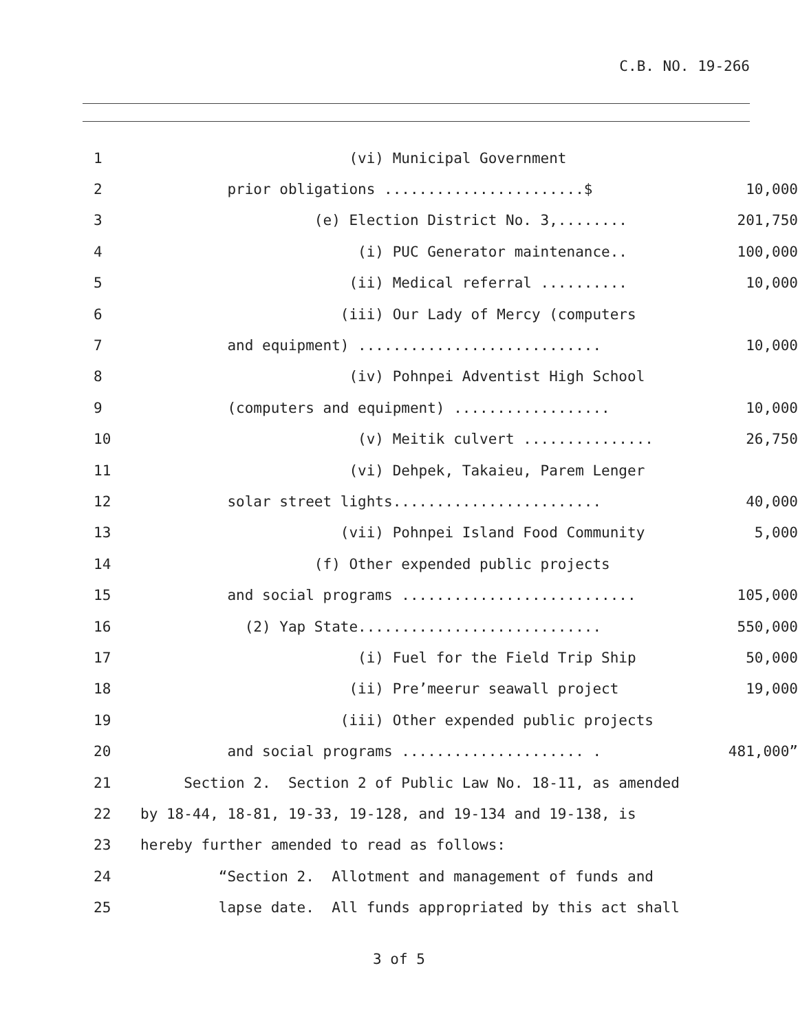C.B. NO. 19-266
| 1 | (vi) Municipal Government | |
| 2 | prior obligations .......................$ | 10,000 |
| 3 | (e) Election District No. 3,........ | 201,750 |
| 4 | (i) PUC Generator maintenance.. | 100,000 |
| 5 | (ii) Medical referral .......... | 10,000 |
| 6 | (iii) Our Lady of Mercy (computers | |
| 7 | and equipment) ............................ | 10,000 |
| 8 | (iv) Pohnpei Adventist High School | |
| 9 | (computers and equipment) .................. | 10,000 |
| 10 | (v) Meitik culvert ............... | 26,750 |
| 11 | (vi) Dehpek, Takaieu, Parem Lenger | |
| 12 | solar street lights........................ | 40,000 |
| 13 | (vii) Pohnpei Island Food Community | 5,000 |
| 14 | (f) Other expended public projects | |
| 15 | and social programs ........................... | 105,000 |
| 16 | (2) Yap State............................ | 550,000 |
| 17 | (i) Fuel for the Field Trip Ship | 50,000 |
| 18 | (ii) Pre’meerur seawall project | 19,000 |
| 19 | (iii) Other expended public projects | |
| 20 | and social programs ..................... . | 481,000” |
| 21 | Section 2. Section 2 of Public Law No. 18-11, as amended | |
| 22 | by 18-44, 18-81, 19-33, 19-128, and 19-134 and 19-138, is | |
| 23 | hereby further amended to read as follows: | |
| 24 | “Section 2. Allotment and management of funds and | |
| 25 | lapse date. All funds appropriated by this act shall | |
3 of 5